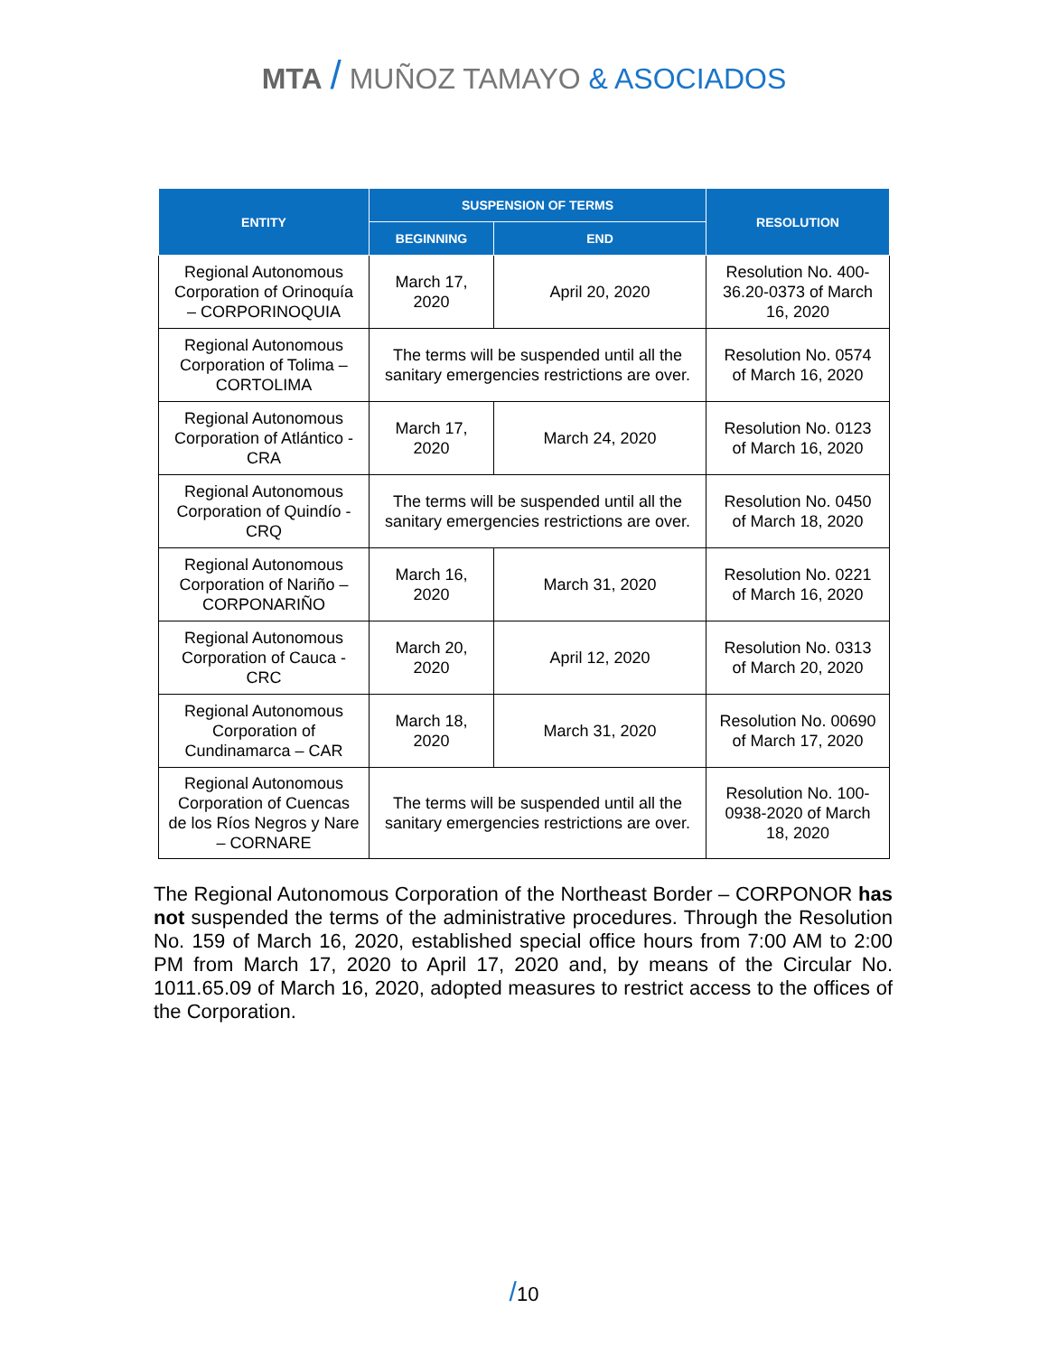MTA / MUÑOZ TAMAYO & ASOCIADOS
| ENTITY | SUSPENSION OF TERMS | | RESOLUTION |
| --- | --- | --- | --- |
| | BEGINNING | END | |
| Regional Autonomous Corporation of Orinoquía – CORPORINOQUIA | March 17, 2020 | April 20, 2020 | Resolution No. 400-36.20-0373 of March 16, 2020 |
| Regional Autonomous Corporation of Tolima – CORTOLIMA | The terms will be suspended until all the sanitary emergencies restrictions are over. | | Resolution No. 0574 of March 16, 2020 |
| Regional Autonomous Corporation of Atlántico - CRA | March 17, 2020 | March 24, 2020 | Resolution No. 0123 of March 16, 2020 |
| Regional Autonomous Corporation of Quindío - CRQ | The terms will be suspended until all the sanitary emergencies restrictions are over. | | Resolution No. 0450 of March 18, 2020 |
| Regional Autonomous Corporation of Nariño – CORPONARIÑO | March 16, 2020 | March 31, 2020 | Resolution No. 0221 of March 16, 2020 |
| Regional Autonomous Corporation of Cauca - CRC | March 20, 2020 | April 12, 2020 | Resolution No. 0313 of March 20, 2020 |
| Regional Autonomous Corporation of Cundinamarca – CAR | March 18, 2020 | March 31, 2020 | Resolution No. 00690 of March 17, 2020 |
| Regional Autonomous Corporation of Cuencas de los Ríos Negros y Nare – CORNARE | The terms will be suspended until all the sanitary emergencies restrictions are over. | | Resolution No. 100-0938-2020 of March 18, 2020 |
The Regional Autonomous Corporation of the Northeast Border – CORPONOR has not suspended the terms of the administrative procedures. Through the Resolution No. 159 of March 16, 2020, established special office hours from 7:00 AM to 2:00 PM from March 17, 2020 to April 17, 2020 and, by means of the Circular No. 1011.65.09 of March 16, 2020, adopted measures to restrict access to the offices of the Corporation.
/10